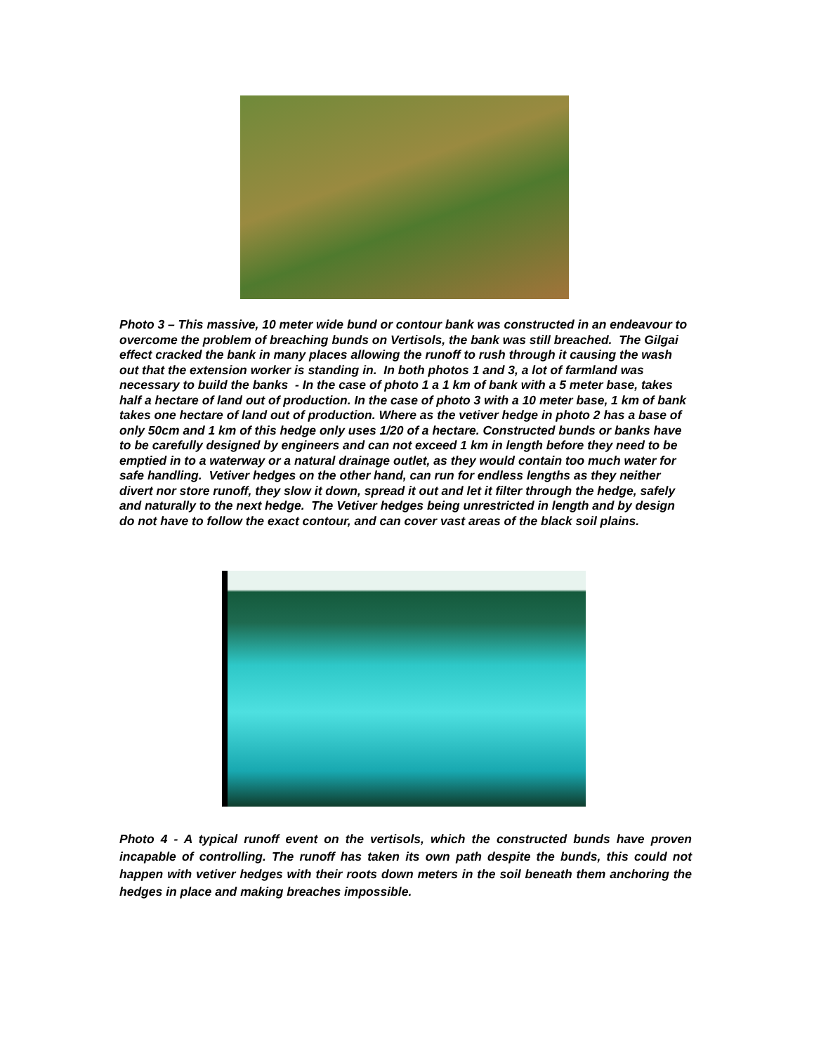Photo 3 – This massive, 10 meter wide bund or contour bank was constructed in an endeavour to overcome the problem of breaching bunds on Vertisols, the bank was still breached. The Gilgai effect cracked the bank in many places allowing the runoff to rush through it causing the wash out that the extension worker is standing in. In both photos 1 and 3, a lot of farmland was necessary to build the banks - In the case of photo 1 a 1 km of bank with a 5 meter base, takes half a hectare of land out of production. In the case of photo 3 with a 10 meter base, 1 km of bank takes one hectare of land out of production. Where as the vetiver hedge in photo 2 has a base of only 50cm and 1 km of this hedge only uses 1/20 of a hectare. Constructed bunds or banks have to be carefully designed by engineers and can not exceed 1 km in length before they need to be emptied in to a waterway or a natural drainage outlet, as they would contain too much water for safe handling. Vetiver hedges on the other hand, can run for endless lengths as they neither divert nor store runoff, they slow it down, spread it out and let it filter through the hedge, safely and naturally to the next hedge. The Vetiver hedges being unrestricted in length and by design do not have to follow the exact contour, and can cover vast areas of the black soil plains.
Photo 4 - A typical runoff event on the vertisols, which the constructed bunds have proven incapable of controlling. The runoff has taken its own path despite the bunds, this could not happen with vetiver hedges with their roots down meters in the soil beneath them anchoring the hedges in place and making breaches impossible.